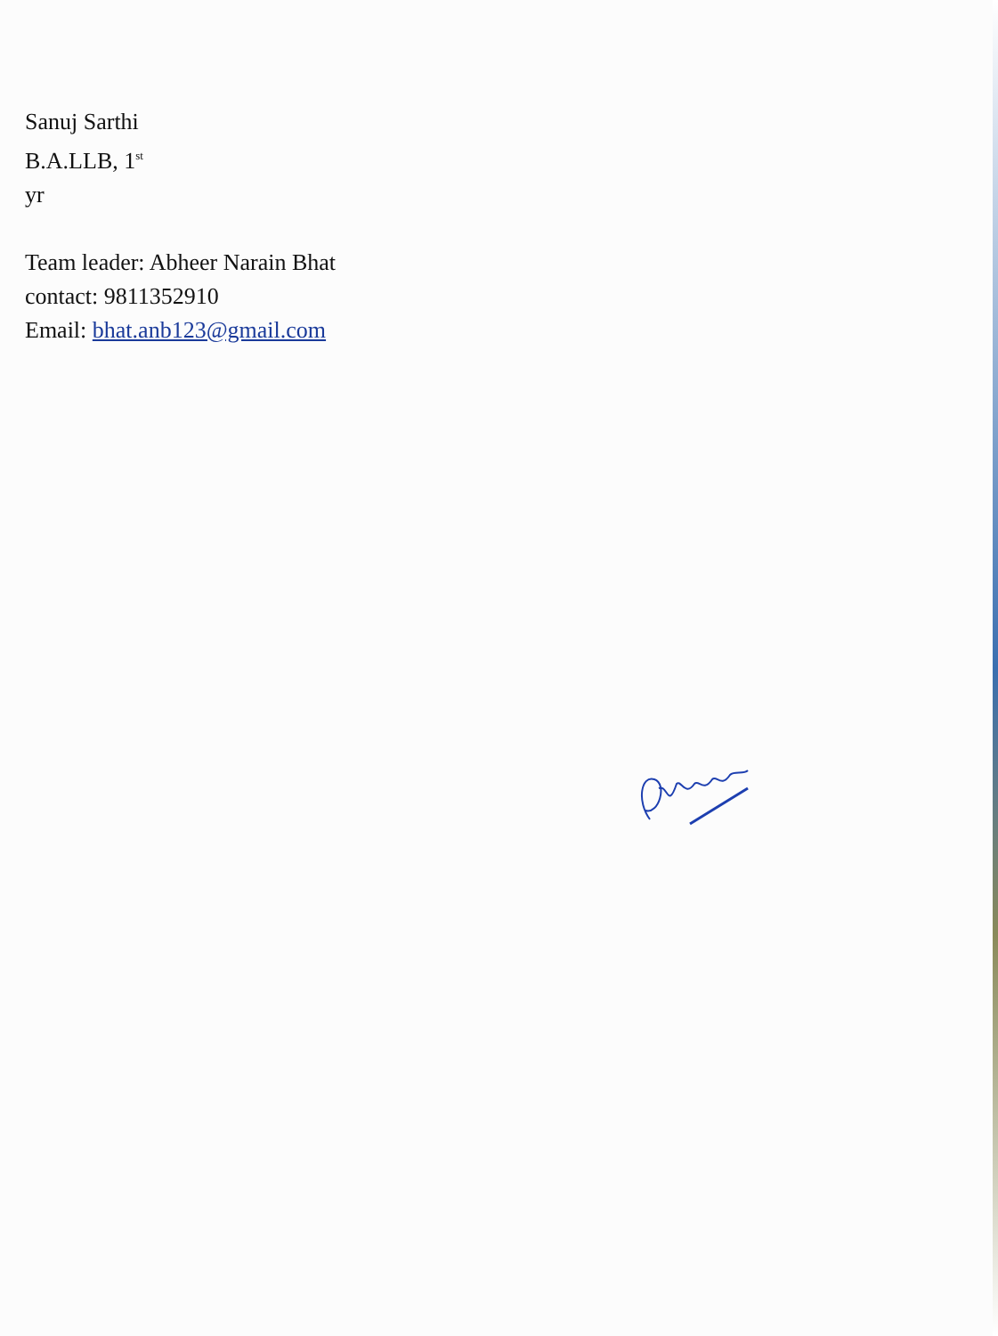Sanuj Sarthi
B.A.LLB, 1<sup>st</sup>
yr
Team leader: Abheer Narain Bhat
contact: 9811352910
Email: bhat.anb123@gmail.com